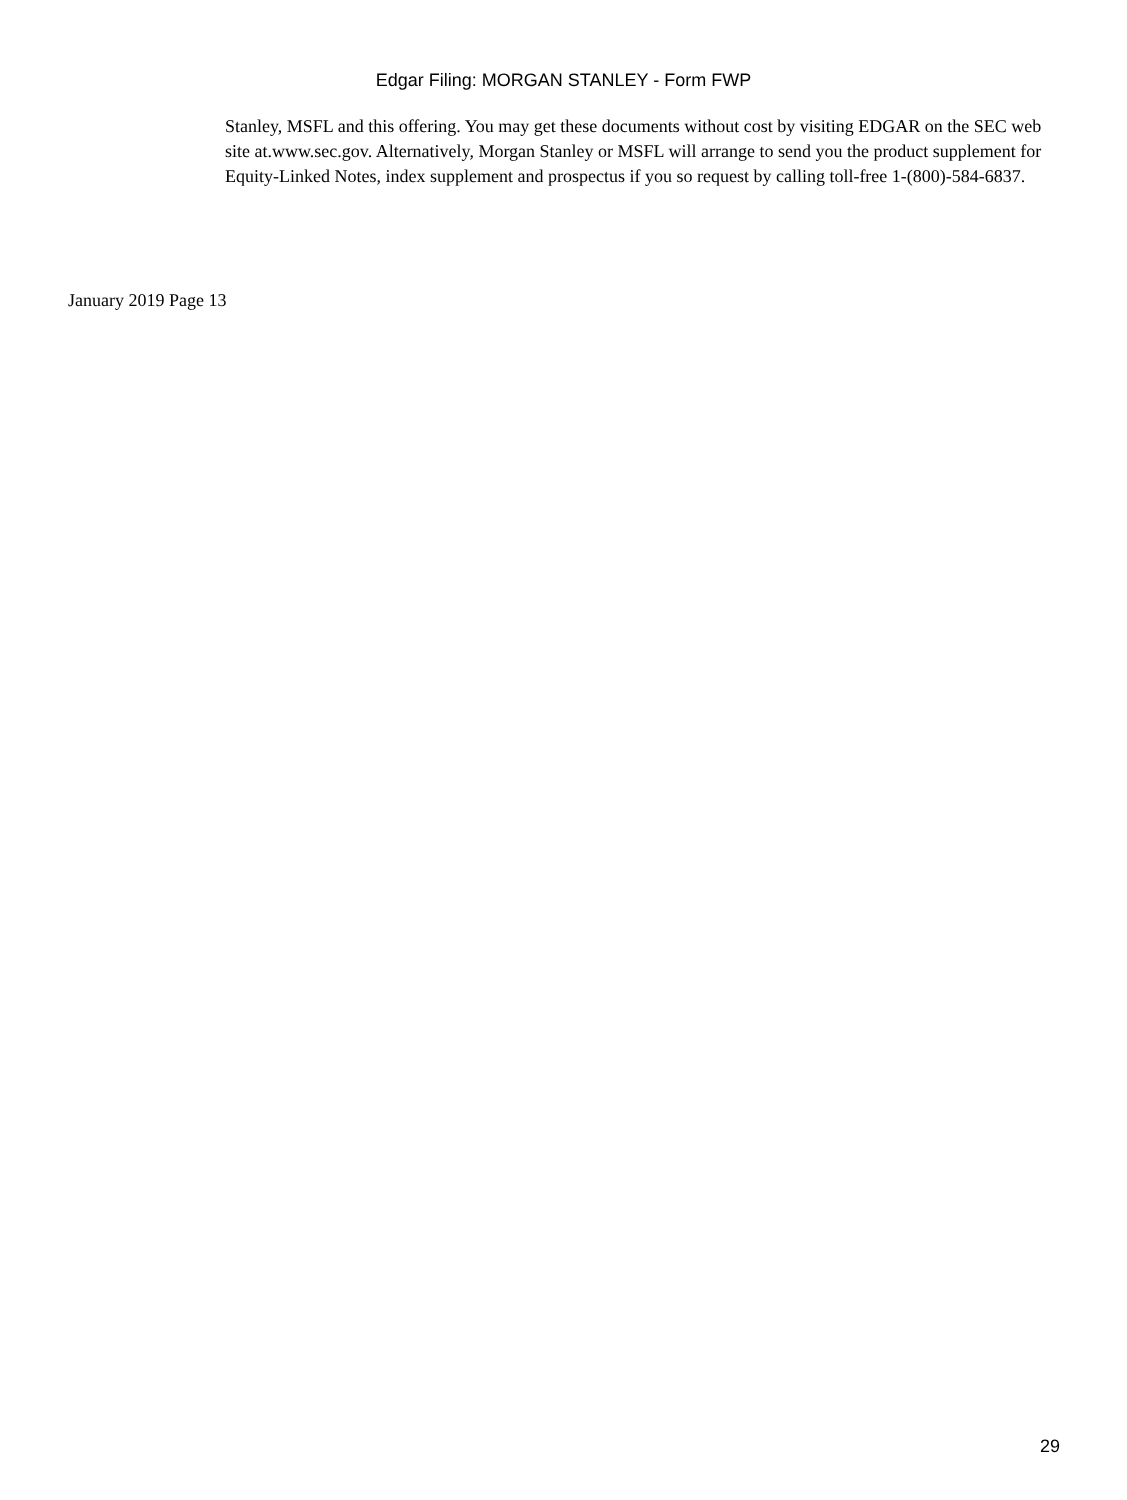Edgar Filing: MORGAN STANLEY - Form FWP
Stanley, MSFL and this offering. You may get these documents without cost by visiting EDGAR on the SEC web site at.www.sec.gov. Alternatively, Morgan Stanley or MSFL will arrange to send you the product supplement for Equity-Linked Notes, index supplement and prospectus if you so request by calling toll-free 1-(800)-584-6837.
January 2019 Page 13
29